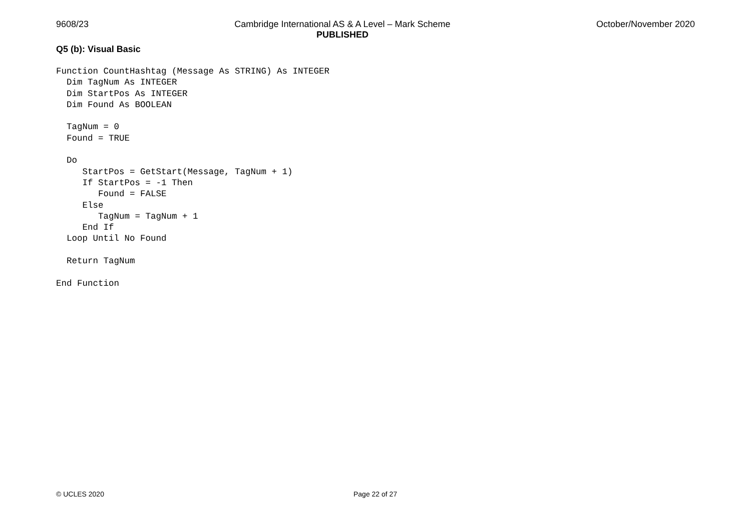9608/23 Cambridge International AS & A Level – Mark Scheme
PUBLISHED
October/November 2020
Q5 (b): Visual Basic
Function CountHashtag (Message As STRING) As INTEGER
  Dim TagNum As INTEGER
  Dim StartPos As INTEGER
  Dim Found As BOOLEAN

  TagNum = 0
  Found = TRUE

  Do
     StartPos = GetStart(Message, TagNum + 1)
     If StartPos = -1 Then
        Found = FALSE
     Else
        TagNum = TagNum + 1
     End If
  Loop Until No Found

  Return TagNum

End Function
© UCLES 2020 Page 22 of 27